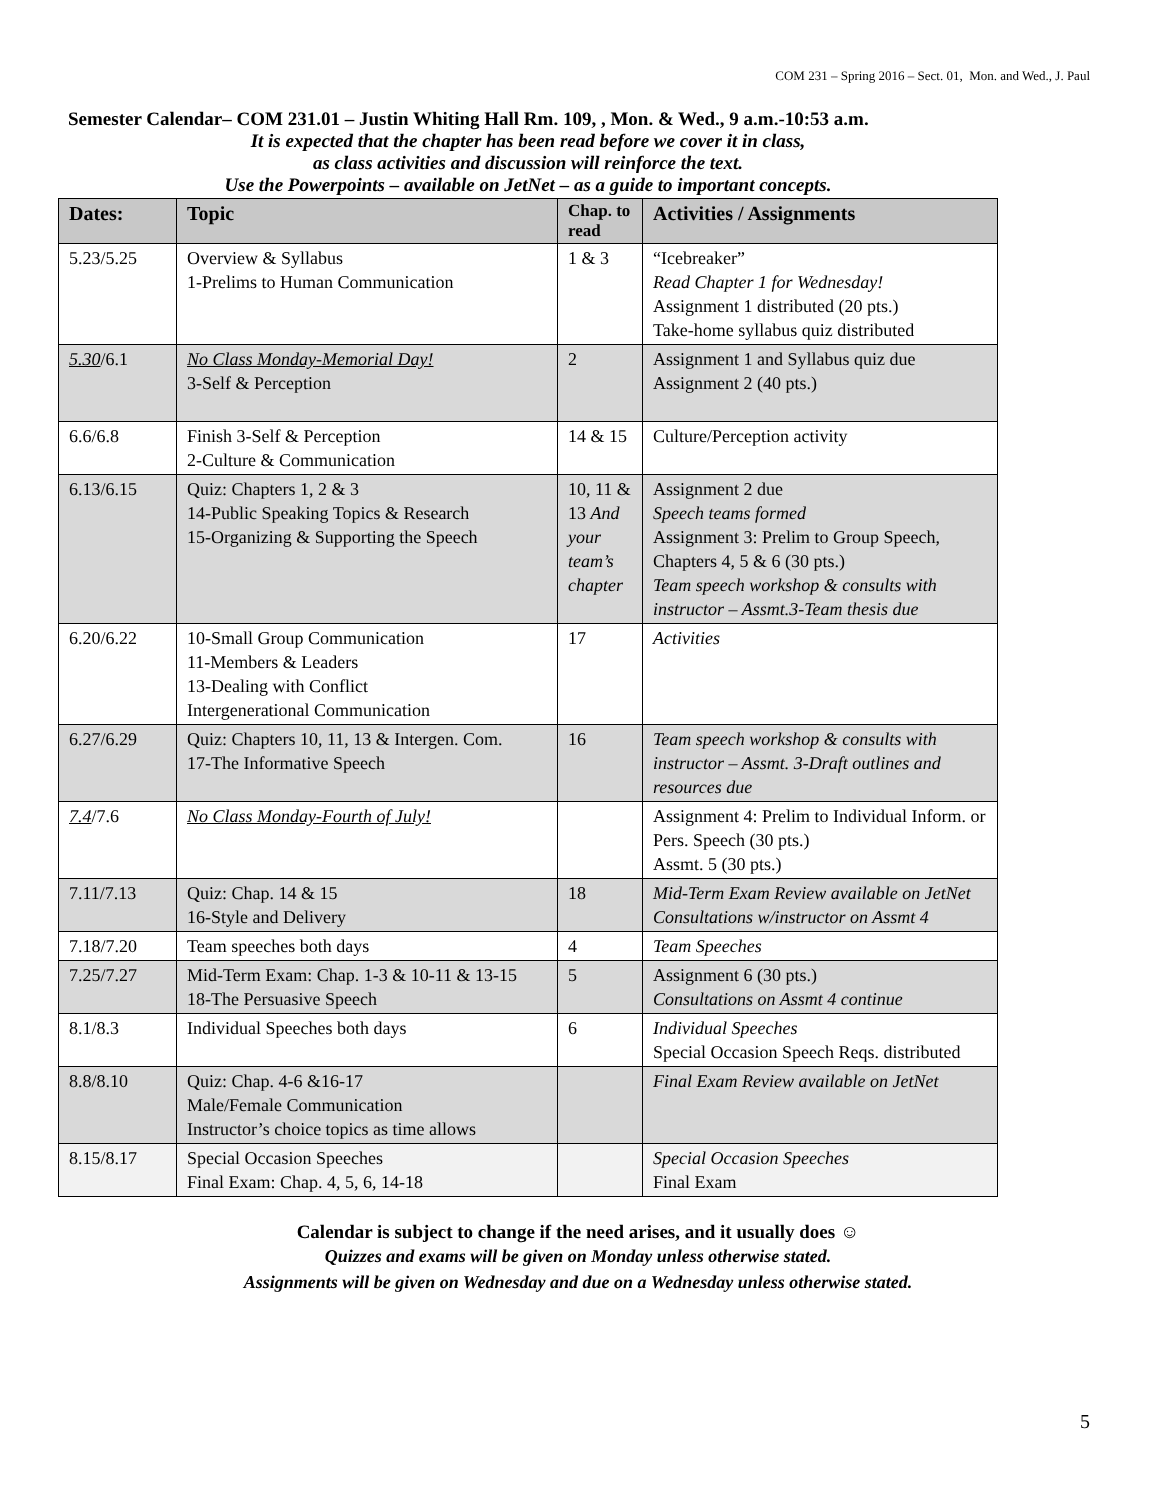COM 231 – Spring 2016 – Sect. 01, Mon. and Wed., J. Paul
Semester Calendar– COM 231.01 – Justin Whiting Hall Rm. 109, , Mon. & Wed., 9 a.m.-10:53 a.m.
It is expected that the chapter has been read before we cover it in class,
as class activities and discussion will reinforce the text.
Use the Powerpoints – available on JetNet – as a guide to important concepts.
| Dates: | Topic | Chap. to read | Activities / Assignments |
| --- | --- | --- | --- |
| 5.23/5.25 | Overview & Syllabus 1-Prelims to Human Communication | 1 & 3 | “Icebreaker” Read Chapter 1 for Wednesday! Assignment 1 distributed (20 pts.) Take-home syllabus quiz distributed |
| 5.30 /6.1 | No Class Monday-Memorial Day! 3-Self & Perception | 2 | Assignment 1 and Syllabus quiz due Assignment 2 (40 pts.) |
| 6.6/6.8 | Finish 3-Self & Perception 2-Culture & Communication | 14 & 15 | Culture/Perception activity |
| 6.13/6.15 | Quiz: Chapters 1, 2 & 3 14-Public Speaking Topics & Research 15-Organizing & Supporting the Speech | 10, 11 & 13 And your team’s chapter | Assignment 2 due Speech teams formed Assignment 3: Prelim to Group Speech, Chapters 4, 5 & 6 (30 pts.) Team speech workshop & consults with instructor – Assmt.3-Team thesis due |
| 6.20/6.22 | 10-Small Group Communication 11-Members & Leaders 13-Dealing with Conflict Intergenerational Communication | 17 | Activities |
| 6.27/6.29 | Quiz: Chapters 10, 11, 13 & Intergen. Com. 17-The Informative Speech | 16 | Team speech workshop & consults with instructor – Assmt. 3-Draft outlines and resources due |
| 7.4 /7.6 | No Class Monday-Fourth of July! | | Assignment 4: Prelim to Individual Inform. or Pers. Speech (30 pts.) Assmt. 5 (30 pts.) |
| 7.11/7.13 | Quiz: Chap. 14 & 15 16-Style and Delivery | 18 | Mid-Term Exam Review available on JetNet Consultations w/instructor on Assmt 4 |
| 7.18/7.20 | Team speeches both days | 4 | Team Speeches |
| 7.25/7.27 | Mid-Term Exam: Chap. 1-3 & 10-11 & 13-15 18-The Persuasive Speech | 5 | Assignment 6 (30 pts.) Consultations on Assmt 4 continue |
| 8.1/8.3 | Individual Speeches both days | 6 | Individual Speeches Special Occasion Speech Reqs. distributed |
| 8.8/8.10 | Quiz: Chap. 4-6 &16-17 Male/Female Communication Instructor’s choice topics as time allows | | Final Exam Review available on JetNet |
| 8.15/8.17 | Special Occasion Speeches Final Exam: Chap. 4, 5, 6, 14-18 | | Special Occasion Speeches Final Exam |
Calendar is subject to change if the need arises, and it usually does ☺
Quizzes and exams will be given on Monday unless otherwise stated.
Assignments will be given on Wednesday and due on a Wednesday unless otherwise stated.
5